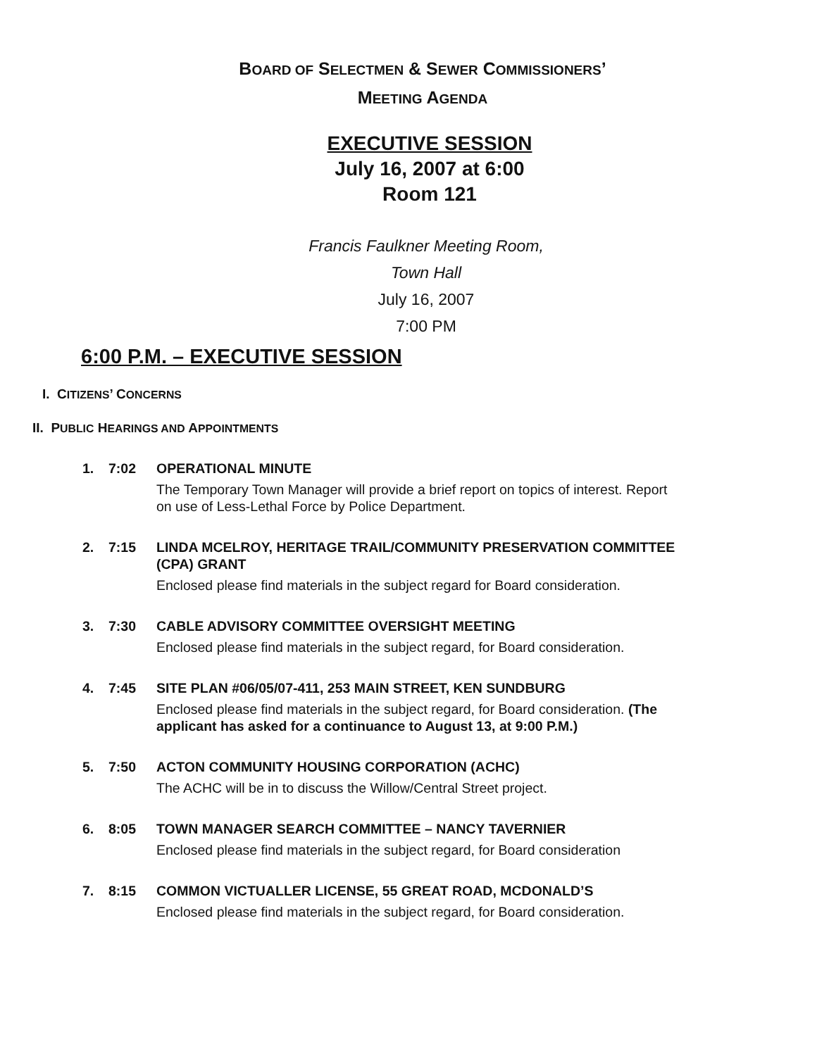BOARD OF SELECTMEN & SEWER COMMISSIONERS’
MEETING AGENDA
EXECUTIVE SESSION
July 16, 2007 at 6:00
Room 121
Francis Faulkner Meeting Room,
Town Hall
July 16, 2007
7:00 PM
6:00 P.M. – EXECUTIVE SESSION
I. CITIZENS’ CONCERNS
II. PUBLIC HEARINGS AND APPOINTMENTS
1. 7:02 OPERATIONAL MINUTE
The Temporary Town Manager will provide a brief report on topics of interest. Report on use of Less-Lethal Force by Police Department.
2. 7:15 LINDA MCELROY, HERITAGE TRAIL/COMMUNITY PRESERVATION COMMITTEE (CPA) GRANT
Enclosed please find materials in the subject regard for Board consideration.
3. 7:30 CABLE ADVISORY COMMITTEE OVERSIGHT MEETING
Enclosed please find materials in the subject regard, for Board consideration.
4. 7:45 SITE PLAN #06/05/07-411, 253 MAIN STREET, KEN SUNDBURG
Enclosed please find materials in the subject regard, for Board consideration. (The applicant has asked for a continuance to August 13, at 9:00 P.M.)
5. 7:50 ACTON COMMUNITY HOUSING CORPORATION (ACHC)
The ACHC will be in to discuss the Willow/Central Street project.
6. 8:05 TOWN MANAGER SEARCH COMMITTEE – NANCY TAVERNIER
Enclosed please find materials in the subject regard, for Board consideration
7. 8:15 COMMON VICTUALLER LICENSE, 55 GREAT ROAD, MCDONALD’S
Enclosed please find materials in the subject regard, for Board consideration.